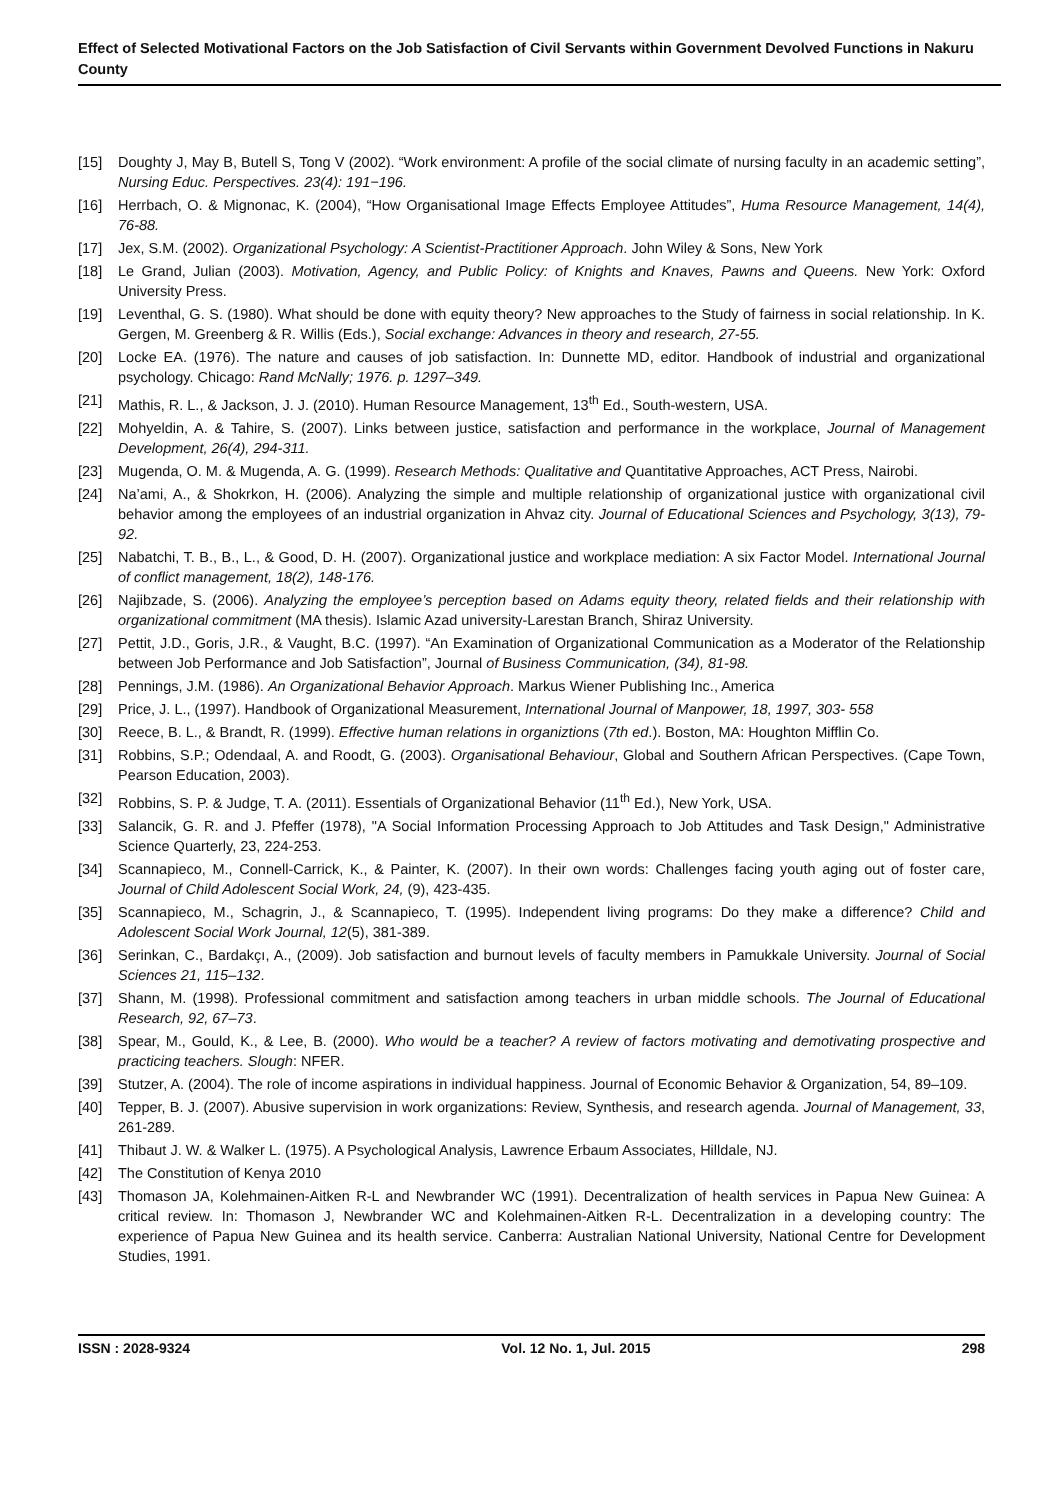Effect of Selected Motivational Factors on the Job Satisfaction of Civil Servants within Government Devolved Functions in Nakuru County
[15] Doughty J, May B, Butell S, Tong V (2002). “Work environment: A profile of the social climate of nursing faculty in an academic setting”, Nursing Educ. Perspectives. 23(4): 191−196.
[16] Herrbach, O. & Mignonac, K. (2004), “How Organisational Image Effects Employee Attitudes”, Huma Resource Management, 14(4), 76-88.
[17] Jex, S.M. (2002). Organizational Psychology: A Scientist-Practitioner Approach. John Wiley & Sons, New York
[18] Le Grand, Julian (2003). Motivation, Agency, and Public Policy: of Knights and Knaves, Pawns and Queens. New York: Oxford University Press.
[19] Leventhal, G. S. (1980). What should be done with equity theory? New approaches to the Study of fairness in social relationship. In K. Gergen, M. Greenberg & R. Willis (Eds.), Social exchange: Advances in theory and research, 27-55.
[20] Locke EA. (1976). The nature and causes of job satisfaction. In: Dunnette MD, editor. Handbook of industrial and organizational psychology. Chicago: Rand McNally; 1976. p. 1297–349.
[21] Mathis, R. L., & Jackson, J. J. (2010). Human Resource Management, 13<sup>th</sup> Ed., South-western, USA.
[22] Mohyeldin, A. & Tahire, S. (2007). Links between justice, satisfaction and performance in the workplace, Journal of Management Development, 26(4), 294-311.
[23] Mugenda, O. M. & Mugenda, A. G. (1999). Research Methods: Qualitative and Quantitative Approaches, ACT Press, Nairobi.
[24] Na’ami, A., & Shokrkon, H. (2006). Analyzing the simple and multiple relationship of organizational justice with organizational civil behavior among the employees of an industrial organization in Ahvaz city. Journal of Educational Sciences and Psychology, 3(13), 79-92.
[25] Nabatchi, T. B., B., L., & Good, D. H. (2007). Organizational justice and workplace mediation: A six Factor Model. International Journal of conflict management, 18(2), 148-176.
[26] Najibzade, S. (2006). Analyzing the employee’s perception based on Adams equity theory, related fields and their relationship with organizational commitment (MA thesis). Islamic Azad university-Larestan Branch, Shiraz University.
[27] Pettit, J.D., Goris, J.R., & Vaught, B.C. (1997). “An Examination of Organizational Communication as a Moderator of the Relationship between Job Performance and Job Satisfaction”, Journal of Business Communication, (34), 81-98.
[28] Pennings, J.M. (1986). An Organizational Behavior Approach. Markus Wiener Publishing Inc., America
[29] Price, J. L., (1997). Handbook of Organizational Measurement, International Journal of Manpower, 18, 1997, 303- 558
[30] Reece, B. L., & Brandt, R. (1999). Effective human relations in organiztions (7th ed.). Boston, MA: Houghton Mifflin Co.
[31] Robbins, S.P.; Odendaal, A. and Roodt, G. (2003). Organisational Behaviour, Global and Southern African Perspectives. (Cape Town, Pearson Education, 2003).
[32] Robbins, S. P. & Judge, T. A. (2011). Essentials of Organizational Behavior (11<sup>th</sup> Ed.), New York, USA.
[33] Salancik, G. R. and J. Pfeffer (1978), "A Social Information Processing Approach to Job Attitudes and Task Design," Administrative Science Quarterly, 23, 224-253.
[34] Scannapieco, M., Connell-Carrick, K., & Painter, K. (2007). In their own words: Challenges facing youth aging out of foster care, Journal of Child Adolescent Social Work, 24, (9), 423-435.
[35] Scannapieco, M., Schagrin, J., & Scannapieco, T. (1995). Independent living programs: Do they make a difference? Child and Adolescent Social Work Journal, 12(5), 381-389.
[36] Serinkan, C., Bardakçı, A., (2009). Job satisfaction and burnout levels of faculty members in Pamukkale University. Journal of Social Sciences 21, 115–132.
[37] Shann, M. (1998). Professional commitment and satisfaction among teachers in urban middle schools. The Journal of Educational Research, 92, 67–73.
[38] Spear, M., Gould, K., & Lee, B. (2000). Who would be a teacher? A review of factors motivating and demotivating prospective and practicing teachers. Slough: NFER.
[39] Stutzer, A. (2004). The role of income aspirations in individual happiness. Journal of Economic Behavior & Organization, 54, 89–109.
[40] Tepper, B. J. (2007). Abusive supervision in work organizations: Review, Synthesis, and research agenda. Journal of Management, 33, 261-289.
[41] Thibaut J. W. & Walker L. (1975). A Psychological Analysis, Lawrence Erbaum Associates, Hilldale, NJ.
[42] The Constitution of Kenya 2010
[43] Thomason JA, Kolehmainen-Aitken R-L and Newbrander WC (1991). Decentralization of health services in Papua New Guinea: A critical review. In: Thomason J, Newbrander WC and Kolehmainen-Aitken R-L. Decentralization in a developing country: The experience of Papua New Guinea and its health service. Canberra: Australian National University, National Centre for Development Studies, 1991.
ISSN : 2028-9324 Vol. 12 No. 1, Jul. 2015 298